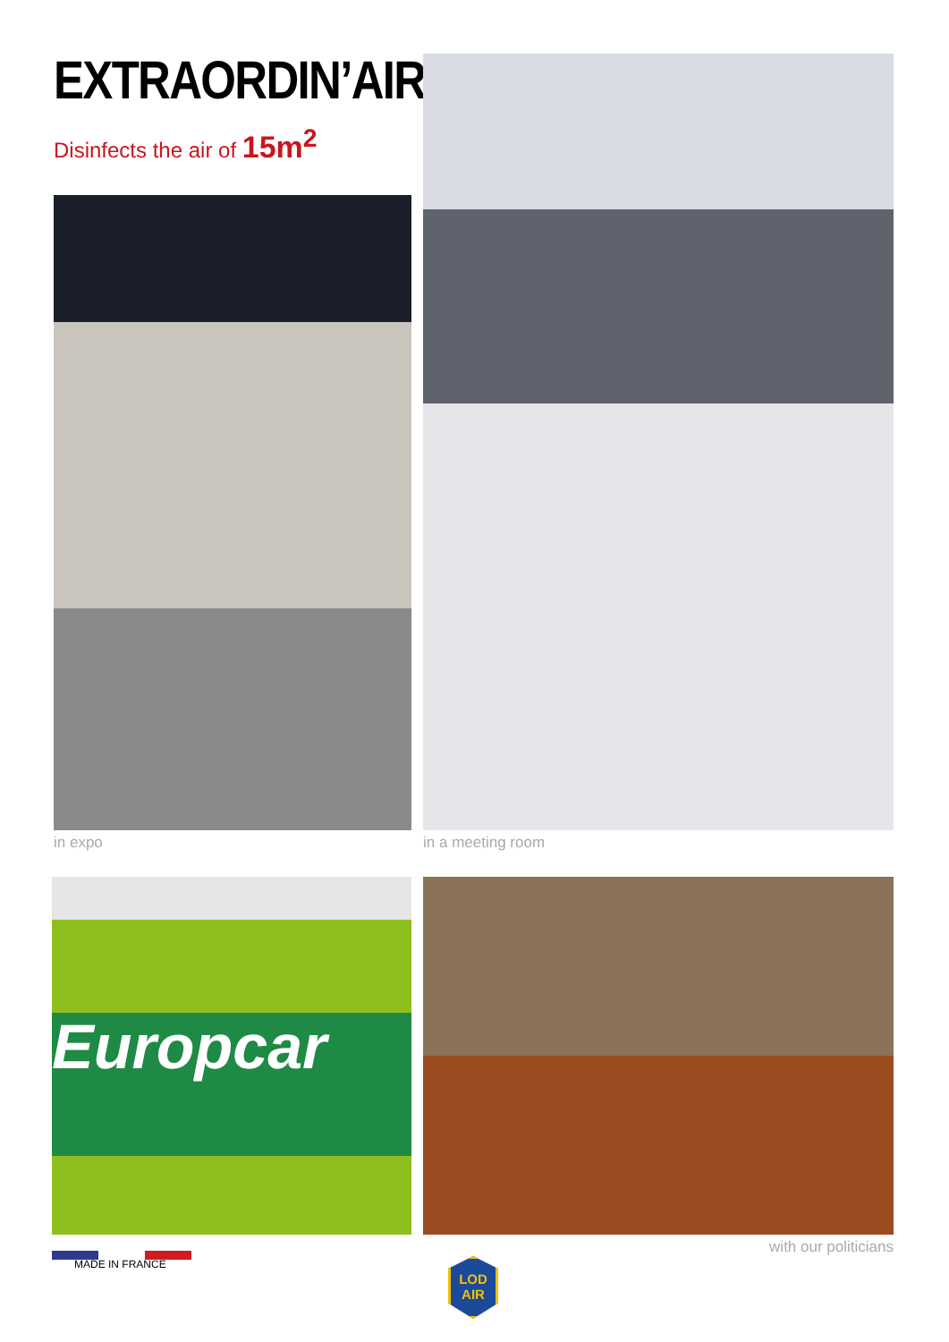EXTRAORDIN’AIR
Disinfects the air of 15m<sup>2</sup>
in expo
in a meeting room
Europcar
MADE IN FRANCE
with our politicians
LOD
AIR